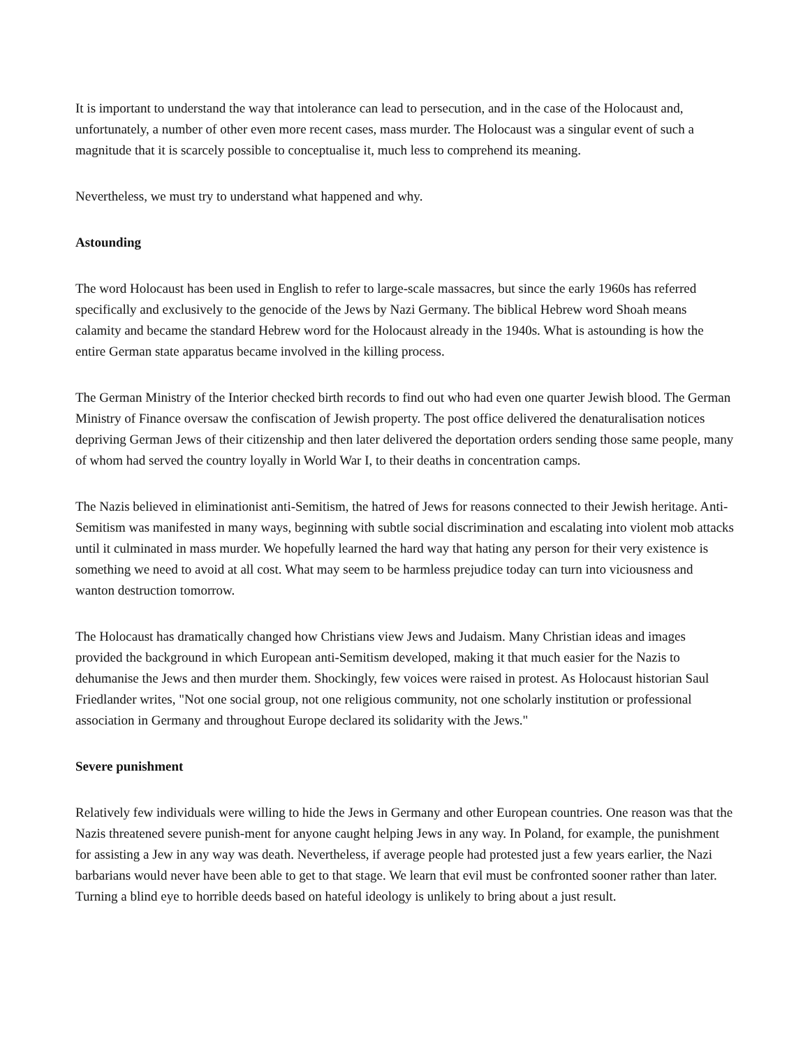It is important to understand the way that intolerance can lead to persecution, and in the case of the Holocaust and, unfortunately, a number of other even more recent cases, mass murder. The Holocaust was a singular event of such a magnitude that it is scarcely possible to conceptualise it, much less to comprehend its meaning.
Nevertheless, we must try to understand what happened and why.
Astounding
The word Holocaust has been used in English to refer to large-scale massacres, but since the early 1960s has referred specifically and exclusively to the genocide of the Jews by Nazi Germany. The biblical Hebrew word Shoah means calamity and became the standard Hebrew word for the Holocaust already in the 1940s. What is astounding is how the entire German state apparatus became involved in the killing process.
The German Ministry of the Interior checked birth records to find out who had even one quarter Jewish blood. The German Ministry of Finance oversaw the confiscation of Jewish property. The post office delivered the denaturalisation notices depriving German Jews of their citizenship and then later delivered the deportation orders sending those same people, many of whom had served the country loyally in World War I, to their deaths in concentration camps.
The Nazis believed in eliminationist anti-Semitism, the hatred of Jews for reasons connected to their Jewish heritage. Anti-Semitism was manifested in many ways, beginning with subtle social discrimination and escalating into violent mob attacks until it culminated in mass murder. We hopefully learned the hard way that hating any person for their very existence is something we need to avoid at all cost. What may seem to be harmless prejudice today can turn into viciousness and wanton destruction tomorrow.
The Holocaust has dramatically changed how Christians view Jews and Judaism. Many Christian ideas and images provided the background in which European anti-Semitism developed, making it that much easier for the Nazis to dehumanise the Jews and then murder them. Shockingly, few voices were raised in protest. As Holocaust historian Saul Friedlander writes, "Not one social group, not one religious community, not one scholarly institution or professional association in Germany and throughout Europe declared its solidarity with the Jews."
Severe punishment
Relatively few individuals were willing to hide the Jews in Germany and other European countries. One reason was that the Nazis threatened severe punish-ment for anyone caught helping Jews in any way. In Poland, for example, the punishment for assisting a Jew in any way was death. Nevertheless, if average people had protested just a few years earlier, the Nazi barbarians would never have been able to get to that stage. We learn that evil must be confronted sooner rather than later. Turning a blind eye to horrible deeds based on hateful ideology is unlikely to bring about a just result.